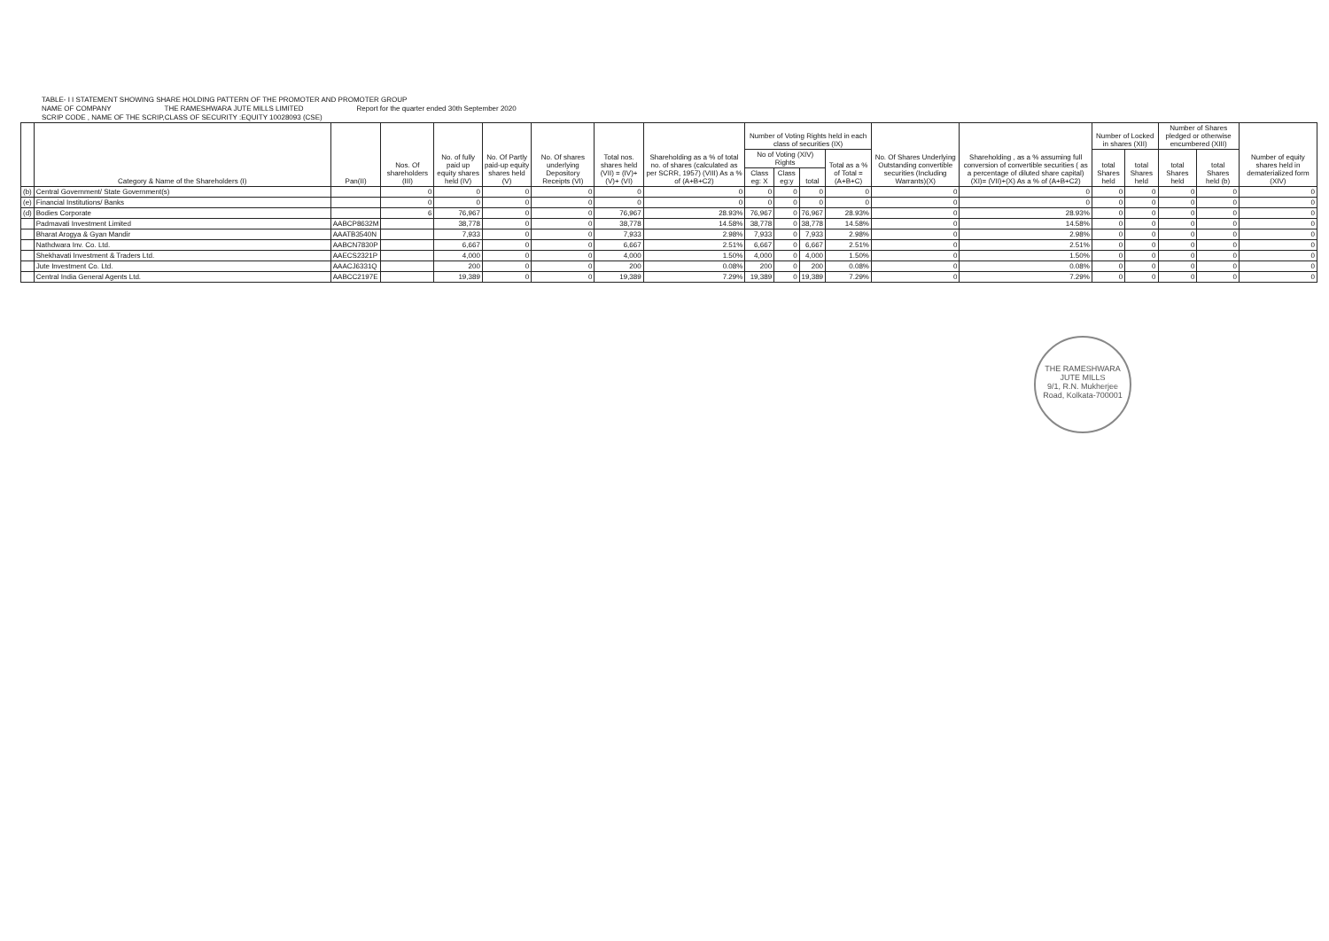TABLE- I I STATEMENT SHOWING SHARE HOLDING PATTERN OF THE PROMOTER AND PROMOTER GROUP
NAME OF COMPANY THE RAMESHWARA JUTE MILLS LIMITED Report for the quarter ended 30th September 2020
SCRIP CODE , NAME OF THE SCRIP,CLASS OF SECURITY :EQUITY 10028093 (CSE)
| | Category & Name of the Shareholders (I) | Pan(II) | Nos. Of shareholders (III) | No. of fully paid up equity shares held (IV) | No. Of Partly paid-up equity shares held (V) | No. Of shares underlying Depository Receipts (VI) | Total nos. shares held (VII) = (IV)+(V)+ (VI) | Shareholding as a % of total no. of shares (calculated as per SCRR, 1957) (VIII) As a % of (A+B+C2) | Number of Voting Rights held in each class of securities (IX) | | | | No. Of Shares Underlying Outstanding convertible securities (Including Warrants)(X) | Shareholding , as a % assuming full conversion of convertible securities ( as a percentage of diluted share capital) (XI)= (VII)+(X) As a % of (A+B+C2) | Number of Locked in shares (XII) | | Number of Shares pledged or otherwise encumbered (XIII) | | Number of equity shares held in dematerialized form (XIV) |
| --- | --- | --- | --- | --- | --- | --- | --- | --- | --- | --- | --- | --- | --- | --- | --- | --- | --- | --- | --- |
| | | | | | | | | | No of Voting (XIV) Rights | | | Total as a % of Total =(A+B+C) | | | total Shares held | total Shares held | total Shares held | total Shares held (b) | |
| | | | | | | | | | Class eg: X | Class eg:y | total | | | | | | | | |
| (b) | Central Government/ State Government(s) | | 0 | 0 | 0 | 0 | 0 | 0 | 0 | 0 | 0 | 0 | 0 | 0 | 0 | 0 | 0 | 0 | 0 |
| (e) | Financial Institutions/ Banks | | 0 | 0 | 0 | 0 | 0 | 0 | 0 | 0 | 0 | 0 | 0 | 0 | 0 | 0 | 0 | 0 | 0 |
| (d) | Bodies Corporate | | 6 | 76,967 | 0 | 0 | 76,967 | 28.93% | 76,967 | 0 | 76,967 | 28.93% | 0 | 28.93% | 0 | 0 | 0 | 0 | 0 |
| | Padmavati Investment Limited | AABCP8632M | | 38,778 | 0 | 0 | 38,778 | 14.58% | 38,778 | 0 | 38,778 | 14.58% | 0 | 14.58% | 0 | 0 | 0 | 0 | 0 |
| | Bharat Arogya & Gyan Mandir | AAATB3540N | | 7,933 | 0 | 0 | 7,933 | 2.98% | 7,933 | 0 | 7,933 | 2.98% | 0 | 2.98% | 0 | 0 | 0 | 0 | 0 |
| | Nathdwara Inv. Co. Ltd. | AABCN7830P | | 6,667 | 0 | 0 | 6,667 | 2.51% | 6,667 | 0 | 6,667 | 2.51% | 0 | 2.51% | 0 | 0 | 0 | 0 | 0 |
| | Shekhavati Investment & Traders Ltd. | AAECS2321P | | 4,000 | 0 | 0 | 4,000 | 1.50% | 4,000 | 0 | 4,000 | 1.50% | 0 | 1.50% | 0 | 0 | 0 | 0 | 0 |
| | Jute Investment Co. Ltd. | AAACJ6331Q | | 200 | 0 | 0 | 200 | 0.08% | 200 | 0 | 200 | 0.08% | 0 | 0.08% | 0 | 0 | 0 | 0 | 0 |
| | Central India General Agents Ltd. | AABCC2197E | | 19,389 | 0 | 0 | 19,389 | 7.29% | 19,389 | 0 | 19,389 | 7.29% | 0 | 7.29% | 0 | 0 | 0 | 0 | 0 |
THE RAMESHWARA JUTE MILLS
9/1, R.N. Mukherjee Road, Kolkata-700001